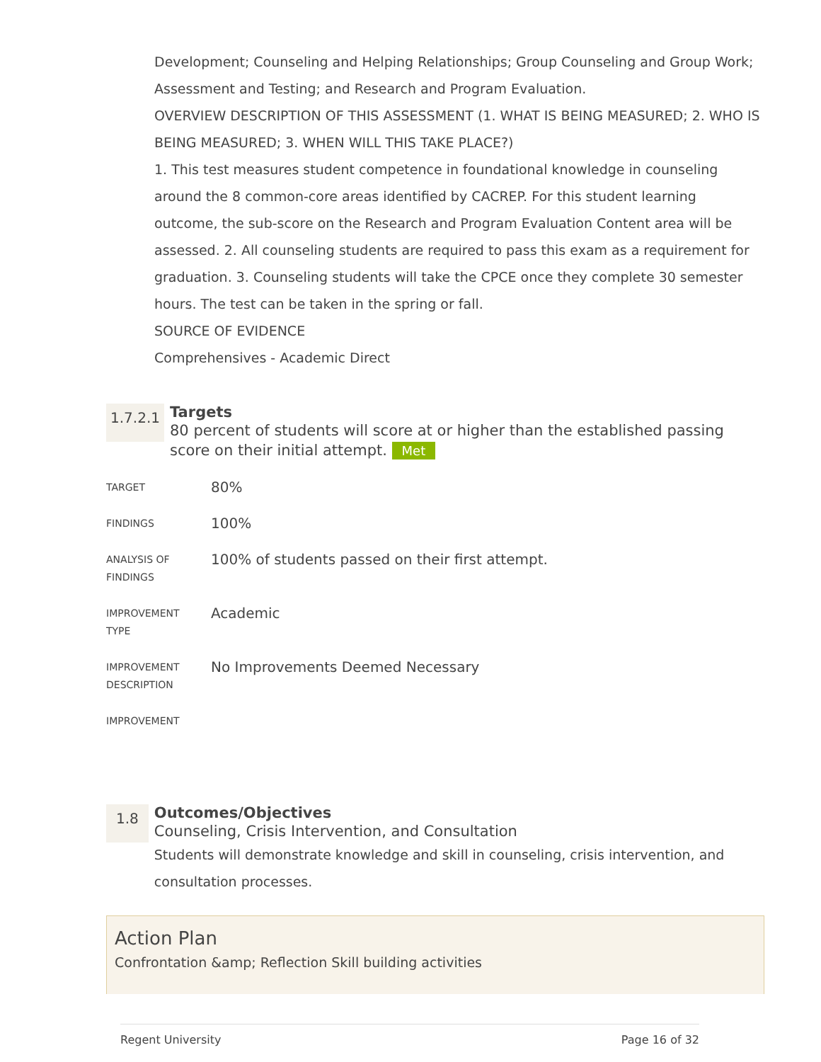Development; Counseling and Helping Relationships; Group Counseling and Group Work; Assessment and Testing; and Research and Program Evaluation.
OVERVIEW DESCRIPTION OF THIS ASSESSMENT (1. WHAT IS BEING MEASURED; 2. WHO IS BEING MEASURED; 3. WHEN WILL THIS TAKE PLACE?)
1. This test measures student competence in foundational knowledge in counseling around the 8 common-core areas identified by CACREP. For this student learning outcome, the sub-score on the Research and Program Evaluation Content area will be assessed. 2. All counseling students are required to pass this exam as a requirement for graduation. 3. Counseling students will take the CPCE once they complete 30 semester hours. The test can be taken in the spring or fall.
SOURCE OF EVIDENCE
Comprehensives - Academic Direct
1.7.2.1
Targets
80 percent of students will score at or higher than the established passing score on their initial attempt. Met
| TARGET | 80% |
| FINDINGS | 100% |
| ANALYSIS OF FINDINGS | 100% of students passed on their first attempt. |
| IMPROVEMENT TYPE | Academic |
| IMPROVEMENT DESCRIPTION | No Improvements Deemed Necessary |
| IMPROVEMENT | |
1.8
Outcomes/Objectives
Counseling, Crisis Intervention, and Consultation
Students will demonstrate knowledge and skill in counseling, crisis intervention, and consultation processes.
Action Plan
Confrontation &amp; Reflection Skill building activities
Regent University Page 16 of 32